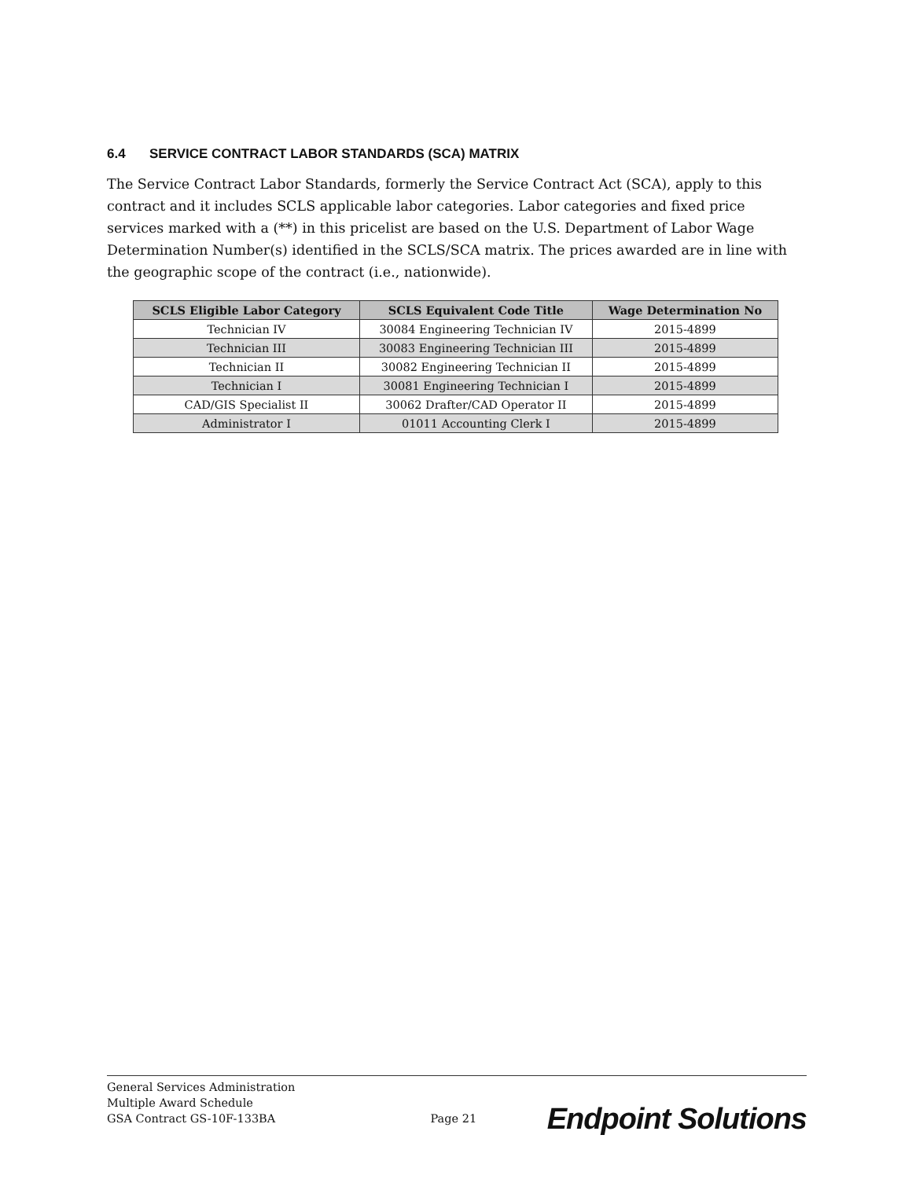6.4 SERVICE CONTRACT LABOR STANDARDS (SCA) MATRIX
The Service Contract Labor Standards, formerly the Service Contract Act (SCA), apply to this contract and it includes SCLS applicable labor categories. Labor categories and fixed price services marked with a (**) in this pricelist are based on the U.S. Department of Labor Wage Determination Number(s) identified in the SCLS/SCA matrix. The prices awarded are in line with the geographic scope of the contract (i.e., nationwide).
| SCLS Eligible Labor Category | SCLS Equivalent Code Title | Wage Determination No |
| --- | --- | --- |
| Technician IV | 30084 Engineering Technician IV | 2015-4899 |
| Technician III | 30083 Engineering Technician III | 2015-4899 |
| Technician II | 30082 Engineering Technician II | 2015-4899 |
| Technician I | 30081 Engineering Technician I | 2015-4899 |
| CAD/GIS Specialist II | 30062 Drafter/CAD Operator II | 2015-4899 |
| Administrator I | 01011 Accounting Clerk I | 2015-4899 |
General Services Administration
Multiple Award Schedule
GSA Contract GS-10F-133BA
Page 21
Endpoint Solutions